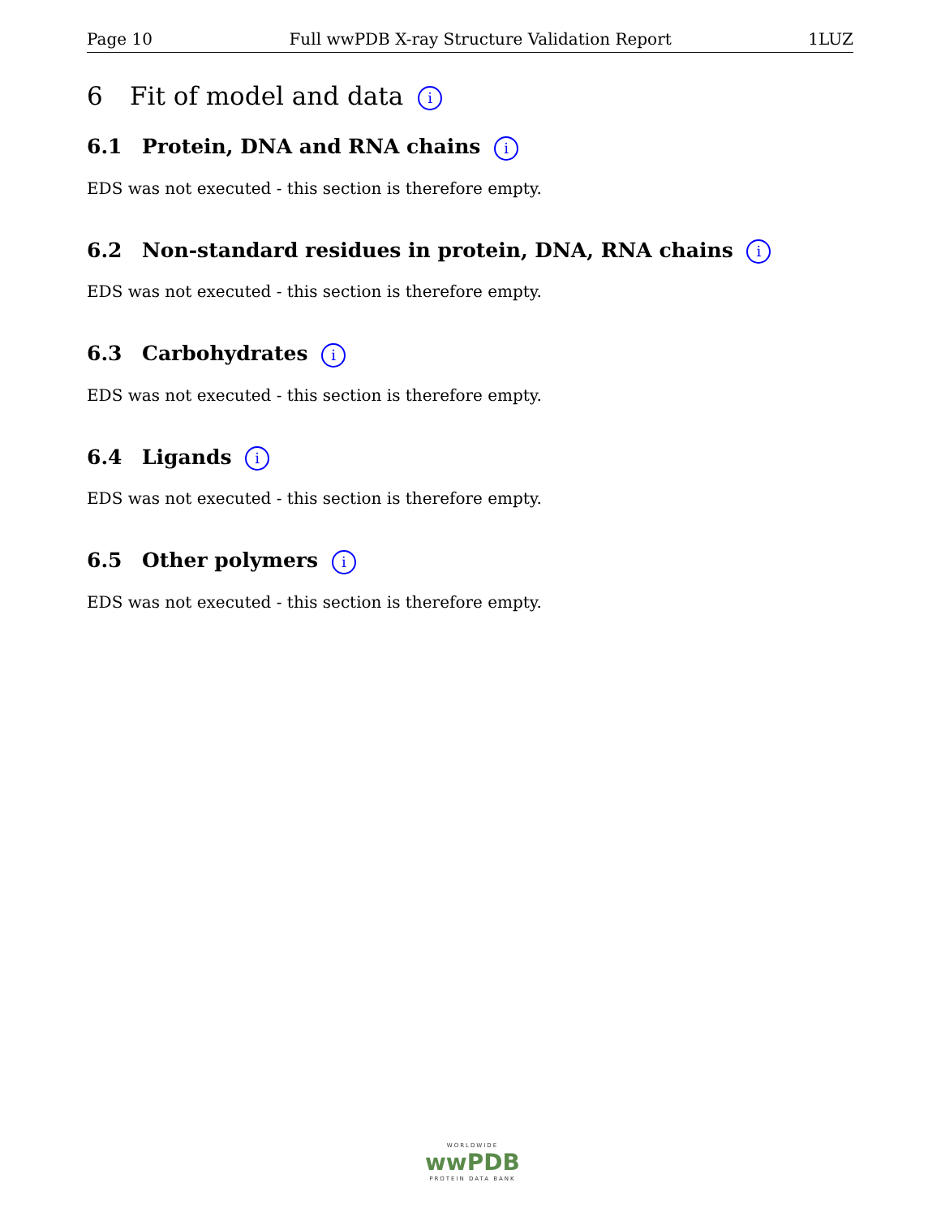Page 10 Full wwPDB X-ray Structure Validation Report 1LUZ
6 Fit of model and data i
6.1 Protein, DNA and RNA chains i
EDS was not executed - this section is therefore empty.
6.2 Non-standard residues in protein, DNA, RNA chains i
EDS was not executed - this section is therefore empty.
6.3 Carbohydrates i
EDS was not executed - this section is therefore empty.
6.4 Ligands i
EDS was not executed - this section is therefore empty.
6.5 Other polymers i
EDS was not executed - this section is therefore empty.
WORLDWIDE
wwPDB
PROTEIN DATA BANK